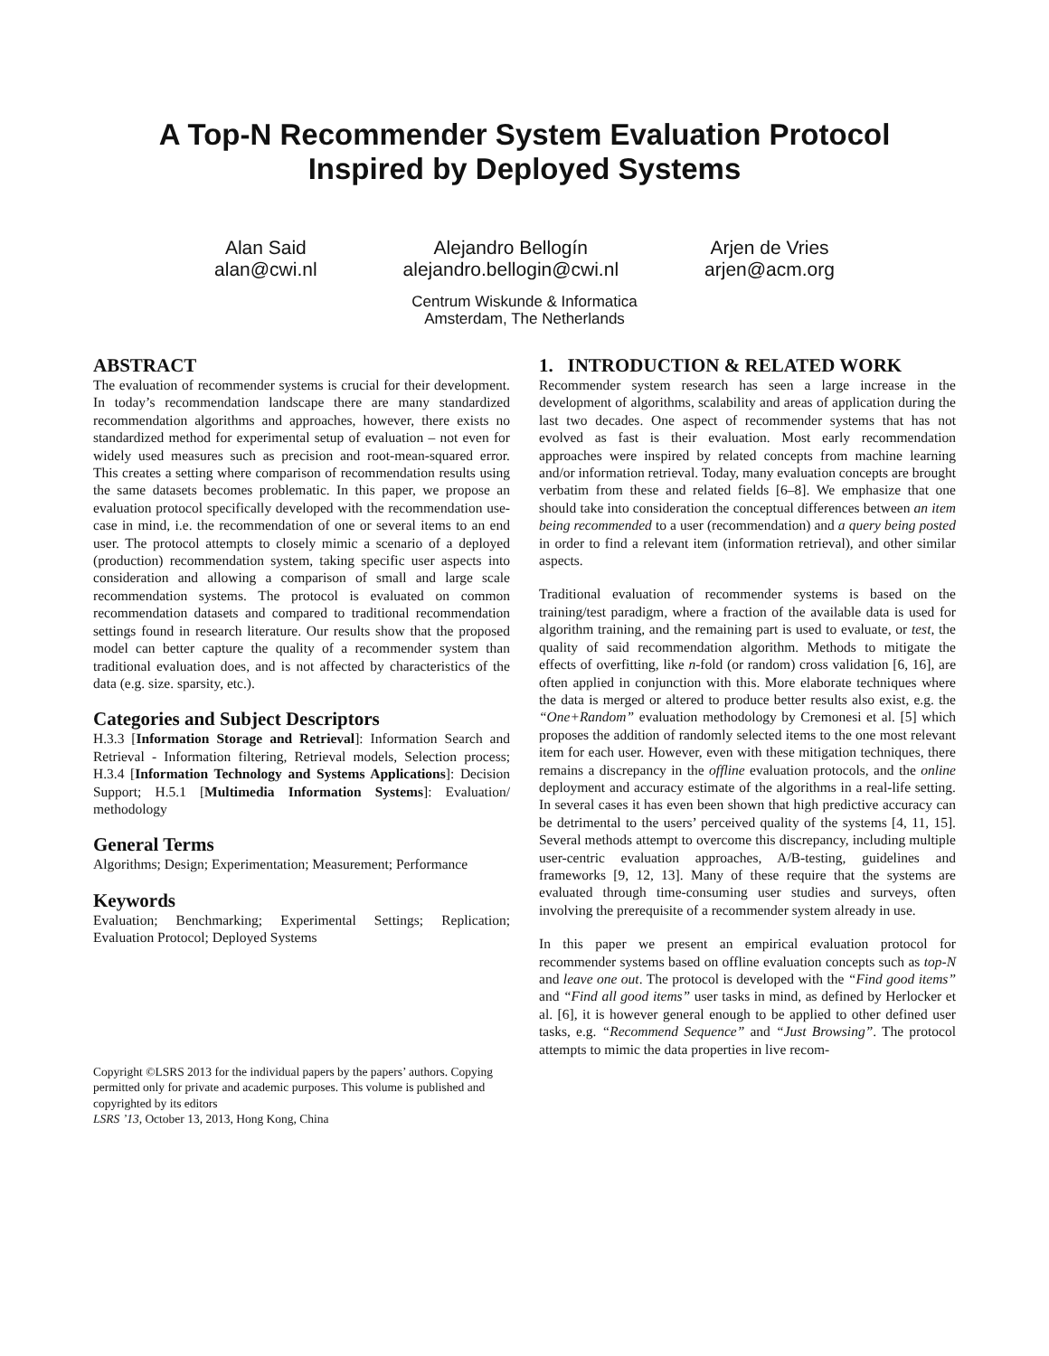A Top-N Recommender System Evaluation Protocol
Inspired by Deployed Systems
Alan Said
alan@cwi.nl
Alejandro Bellogín
alejandro.bellogin@cwi.nl
Arjen de Vries
arjen@acm.org
Centrum Wiskunde & Informatica
Amsterdam, The Netherlands
ABSTRACT
The evaluation of recommender systems is crucial for their development. In today’s recommendation landscape there are many standardized recommendation algorithms and approaches, however, there exists no standardized method for experimental setup of evaluation – not even for widely used measures such as precision and root-mean-squared error. This creates a setting where comparison of recommendation results using the same datasets becomes problematic. In this paper, we propose an evaluation protocol specifically developed with the recommendation use-case in mind, i.e. the recommendation of one or several items to an end user. The protocol attempts to closely mimic a scenario of a deployed (production) recommendation system, taking specific user aspects into consideration and allowing a comparison of small and large scale recommendation systems. The protocol is evaluated on common recommendation datasets and compared to traditional recommendation settings found in research literature. Our results show that the proposed model can better capture the quality of a recommender system than traditional evaluation does, and is not affected by characteristics of the data (e.g. size. sparsity, etc.).
Categories and Subject Descriptors
H.3.3 [Information Storage and Retrieval]: Information Search and Retrieval - Information filtering, Retrieval models, Selection process; H.3.4 [Information Technology and Systems Applications]: Decision Support; H.5.1 [Multimedia Information Systems]: Evaluation/ methodology
General Terms
Algorithms; Design; Experimentation; Measurement; Performance
Keywords
Evaluation; Benchmarking; Experimental Settings; Replication; Evaluation Protocol; Deployed Systems
Copyright ©LSRS 2013 for the individual papers by the papers’ authors. Copying permitted only for private and academic purposes. This volume is published and copyrighted by its editors
LSRS ’13, October 13, 2013, Hong Kong, China
1. INTRODUCTION & RELATED WORK
Recommender system research has seen a large increase in the development of algorithms, scalability and areas of application during the last two decades. One aspect of recommender systems that has not evolved as fast is their evaluation. Most early recommendation approaches were inspired by related concepts from machine learning and/or information retrieval. Today, many evaluation concepts are brought verbatim from these and related fields [6–8]. We emphasize that one should take into consideration the conceptual differences between an item being recommended to a user (recommendation) and a query being posted in order to find a relevant item (information retrieval), and other similar aspects.
Traditional evaluation of recommender systems is based on the training/test paradigm, where a fraction of the available data is used for algorithm training, and the remaining part is used to evaluate, or test, the quality of said recommendation algorithm. Methods to mitigate the effects of overfitting, like n-fold (or random) cross validation [6, 16], are often applied in conjunction with this. More elaborate techniques where the data is merged or altered to produce better results also exist, e.g. the “One+Random” evaluation methodology by Cremonesi et al. [5] which proposes the addition of randomly selected items to the one most relevant item for each user. However, even with these mitigation techniques, there remains a discrepancy in the offline evaluation protocols, and the online deployment and accuracy estimate of the algorithms in a real-life setting. In several cases it has even been shown that high predictive accuracy can be detrimental to the users’ perceived quality of the systems [4, 11, 15]. Several methods attempt to overcome this discrepancy, including multiple user-centric evaluation approaches, A/B-testing, guidelines and frameworks [9, 12, 13]. Many of these require that the systems are evaluated through time-consuming user studies and surveys, often involving the prerequisite of a recommender system already in use.
In this paper we present an empirical evaluation protocol for recommender systems based on offline evaluation concepts such as top-N and leave one out. The protocol is developed with the “Find good items” and “Find all good items” user tasks in mind, as defined by Herlocker et al. [6], it is however general enough to be applied to other defined user tasks, e.g. “Recommend Sequence” and “Just Browsing”. The protocol attempts to mimic the data properties in live recom-